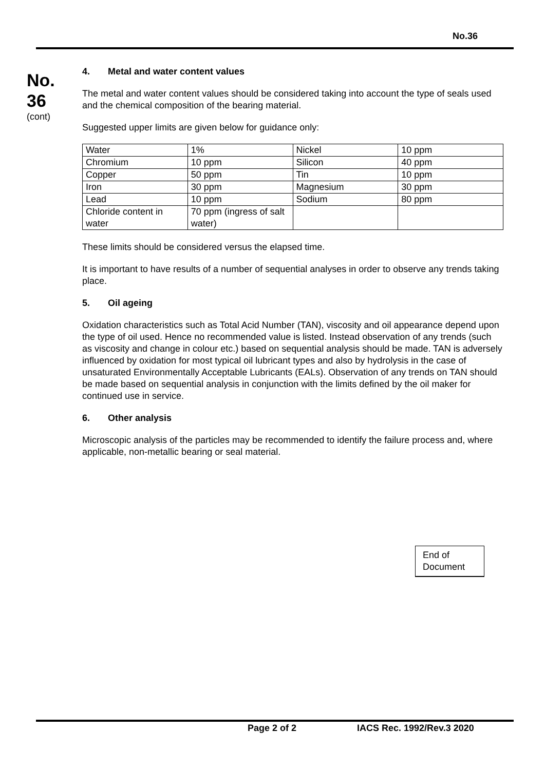No.36
No.
36
(cont)
4. Metal and water content values
The metal and water content values should be considered taking into account the type of seals used and the chemical composition of the bearing material.
Suggested upper limits are given below for guidance only:
| Water | 1% | Nickel | 10 ppm |
| Chromium | 10 ppm | Silicon | 40 ppm |
| Copper | 50 ppm | Tin | 10 ppm |
| Iron | 30 ppm | Magnesium | 30 ppm |
| Lead | 10 ppm | Sodium | 80 ppm |
| Chloride content in water | 70 ppm (ingress of salt water) | | |
These limits should be considered versus the elapsed time.
It is important to have results of a number of sequential analyses in order to observe any trends taking place.
5. Oil ageing
Oxidation characteristics such as Total Acid Number (TAN), viscosity and oil appearance depend upon the type of oil used. Hence no recommended value is listed. Instead observation of any trends (such as viscosity and change in colour etc.) based on sequential analysis should be made. TAN is adversely influenced by oxidation for most typical oil lubricant types and also by hydrolysis in the case of unsaturated Environmentally Acceptable Lubricants (EALs). Observation of any trends on TAN should be made based on sequential analysis in conjunction with the limits defined by the oil maker for continued use in service.
6. Other analysis
Microscopic analysis of the particles may be recommended to identify the failure process and, where applicable, non-metallic bearing or seal material.
End of Document
Page 2 of 2 IACS Rec. 1992/Rev.3 2020